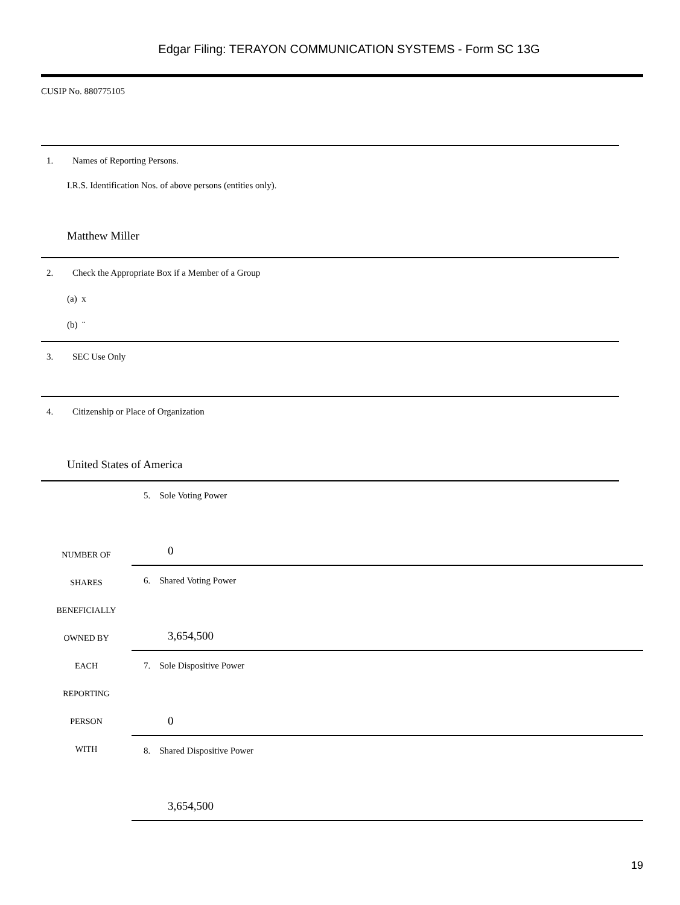Edgar Filing: TERAYON COMMUNICATION SYSTEMS - Form SC 13G
CUSIP No. 880775105
1. Names of Reporting Persons.
I.R.S. Identification Nos. of above persons (entities only).
Matthew Miller
2. Check the Appropriate Box if a Member of a Group
(a) x
(b) ¨
3. SEC Use Only
4. Citizenship or Place of Organization
United States of America
| NUMBER OF SHARES BENEFICIALLY OWNED BY EACH REPORTING PERSON WITH | 5. Sole Voting Power 0 |
| | 6. Shared Voting Power 3,654,500 |
| | 7. Sole Dispositive Power 0 |
| | 8. Shared Dispositive Power 3,654,500 |
19